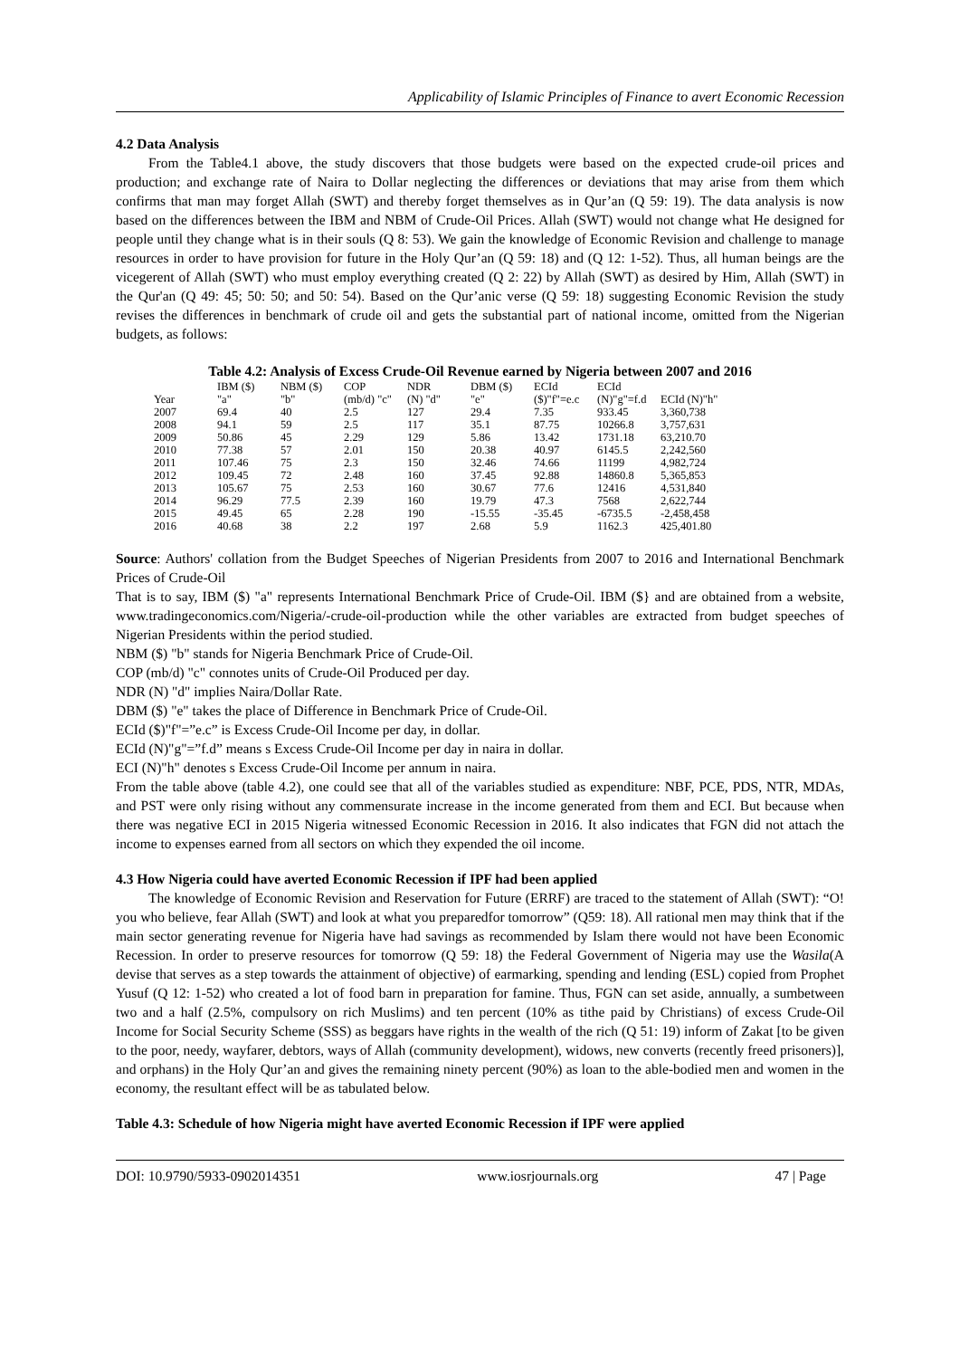Applicability of Islamic Principles of Finance to avert Economic Recession
4.2 Data Analysis
From the Table4.1 above, the study discovers that those budgets were based on the expected crude-oil prices and production; and exchange rate of Naira to Dollar neglecting the differences or deviations that may arise from them which confirms that man may forget Allah (SWT) and thereby forget themselves as in Qur’an (Q 59: 19). The data analysis is now based on the differences between the IBM and NBM of Crude-Oil Prices. Allah (SWT) would not change what He designed for people until they change what is in their souls (Q 8: 53). We gain the knowledge of Economic Revision and challenge to manage resources in order to have provision for future in the Holy Qur’an (Q 59: 18) and (Q 12: 1-52). Thus, all human beings are the vicegerent of Allah (SWT) who must employ everything created (Q 2: 22) by Allah (SWT) as desired by Him, Allah (SWT) in the Qur'an (Q 49: 45; 50: 50; and 50: 54). Based on the Qur’anic verse (Q 59: 18) suggesting Economic Revision the study revises the differences in benchmark of crude oil and gets the substantial part of national income, omitted from the Nigerian budgets, as follows:
Table 4.2: Analysis of Excess Crude-Oil Revenue earned by Nigeria between 2007 and 2016
| | IBM ($) | NBM ($) | COP | NDR | DBM ($) | ECId | ECId | |
| Year | "a" | "b" | (mb/d) "c" | (N) "d" | "e" | ($)"f"=e.c | (N)"g"=f.d | ECId (N)"h" |
| 2007 | 69.4 | 40 | 2.5 | 127 | 29.4 | 7.35 | 933.45 | 3,360,738 |
| 2008 | 94.1 | 59 | 2.5 | 117 | 35.1 | 87.75 | 10266.8 | 3,757,631 |
| 2009 | 50.86 | 45 | 2.29 | 129 | 5.86 | 13.42 | 1731.18 | 63,210.70 |
| 2010 | 77.38 | 57 | 2.01 | 150 | 20.38 | 40.97 | 6145.5 | 2,242,560 |
| 2011 | 107.46 | 75 | 2.3 | 150 | 32.46 | 74.66 | 11199 | 4,982,724 |
| 2012 | 109.45 | 72 | 2.48 | 160 | 37.45 | 92.88 | 14860.8 | 5,365,853 |
| 2013 | 105.67 | 75 | 2.53 | 160 | 30.67 | 77.6 | 12416 | 4,531,840 |
| 2014 | 96.29 | 77.5 | 2.39 | 160 | 19.79 | 47.3 | 7568 | 2,622,744 |
| 2015 | 49.45 | 65 | 2.28 | 190 | -15.55 | -35.45 | -6735.5 | -2,458,458 |
| 2016 | 40.68 | 38 | 2.2 | 197 | 2.68 | 5.9 | 1162.3 | 425,401.80 |
Source: Authors' collation from the Budget Speeches of Nigerian Presidents from 2007 to 2016 and International Benchmark Prices of Crude-Oil
That is to say, IBM ($) "a" represents International Benchmark Price of Crude-Oil. IBM ($} and are obtained from a website, www.tradingeconomics.com/Nigeria/-crude-oil-production while the other variables are extracted from budget speeches of Nigerian Presidents within the period studied.
NBM ($) "b" stands for Nigeria Benchmark Price of Crude-Oil.
COP (mb/d) "c" connotes units of Crude-Oil Produced per day.
NDR (N) "d" implies Naira/Dollar Rate.
DBM ($) "e" takes the place of Difference in Benchmark Price of Crude-Oil.
ECId ($)"f"=”e.c” is Excess Crude-Oil Income per day, in dollar.
ECId (N)"g"=”f.d” means s Excess Crude-Oil Income per day in naira in dollar.
ECI (N)"h" denotes s Excess Crude-Oil Income per annum in naira.
From the table above (table 4.2), one could see that all of the variables studied as expenditure: NBF, PCE, PDS, NTR, MDAs, and PST were only rising without any commensurate increase in the income generated from them and ECI. But because when there was negative ECI in 2015 Nigeria witnessed Economic Recession in 2016. It also indicates that FGN did not attach the income to expenses earned from all sectors on which they expended the oil income.
4.3 How Nigeria could have averted Economic Recession if IPF had been applied
The knowledge of Economic Revision and Reservation for Future (ERRF) are traced to the statement of Allah (SWT): “O! you who believe, fear Allah (SWT) and look at what you preparedfor tomorrow” (Q59: 18). All rational men may think that if the main sector generating revenue for Nigeria have had savings as recommended by Islam there would not have been Economic Recession. In order to preserve resources for tomorrow (Q 59: 18) the Federal Government of Nigeria may use the Wasila(A devise that serves as a step towards the attainment of objective) of earmarking, spending and lending (ESL) copied from Prophet Yusuf (Q 12: 1-52) who created a lot of food barn in preparation for famine. Thus, FGN can set aside, annually, a sumbetween two and a half (2.5%, compulsory on rich Muslims) and ten percent (10% as tithe paid by Christians) of excess Crude-Oil Income for Social Security Scheme (SSS) as beggars have rights in the wealth of the rich (Q 51: 19) inform of Zakat [to be given to the poor, needy, wayfarer, debtors, ways of Allah (community development), widows, new converts (recently freed prisoners)], and orphans) in the Holy Qur’an and gives the remaining ninety percent (90%) as loan to the able-bodied men and women in the economy, the resultant effect will be as tabulated below.
Table 4.3: Schedule of how Nigeria might have averted Economic Recession if IPF were applied
DOI: 10.9790/5933-0902014351 www.iosrjournals.org 47 | Page